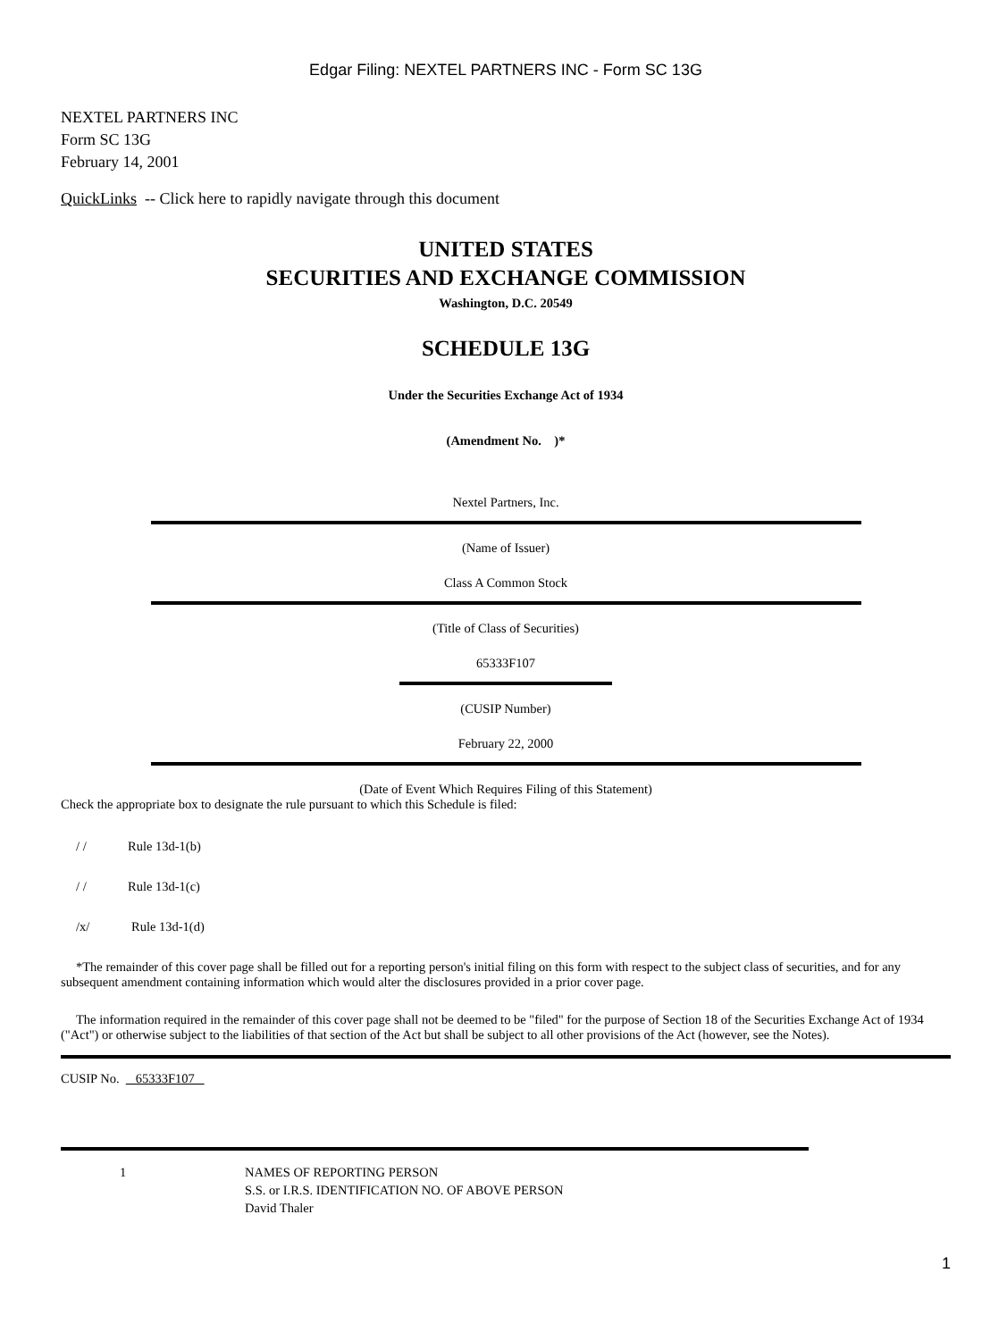Edgar Filing: NEXTEL PARTNERS INC - Form SC 13G
NEXTEL PARTNERS INC
Form SC 13G
February 14, 2001
QuickLinks -- Click here to rapidly navigate through this document
UNITED STATES
SECURITIES AND EXCHANGE COMMISSION
Washington, D.C. 20549
SCHEDULE 13G
Under the Securities Exchange Act of 1934
(Amendment No. )*
Nextel Partners, Inc.
(Name of Issuer)
Class A Common Stock
(Title of Class of Securities)
65333F107
(CUSIP Number)
February 22, 2000
(Date of Event Which Requires Filing of this Statement)
Check the appropriate box to designate the rule pursuant to which this Schedule is filed:
/ / Rule 13d-1(b)
/ / Rule 13d-1(c)
/x/ Rule 13d-1(d)
*The remainder of this cover page shall be filled out for a reporting person's initial filing on this form with respect to the subject class of securities, and for any subsequent amendment containing information which would alter the disclosures provided in a prior cover page.
The information required in the remainder of this cover page shall not be deemed to be "filed" for the purpose of Section 18 of the Securities Exchange Act of 1934 ("Act") or otherwise subject to the liabilities of that section of the Act but shall be subject to all other provisions of the Act (however, see the Notes).
CUSIP No. 65333F107
1 NAMES OF REPORTING PERSON
S.S. or I.R.S. IDENTIFICATION NO. OF ABOVE PERSON
David Thaler
1